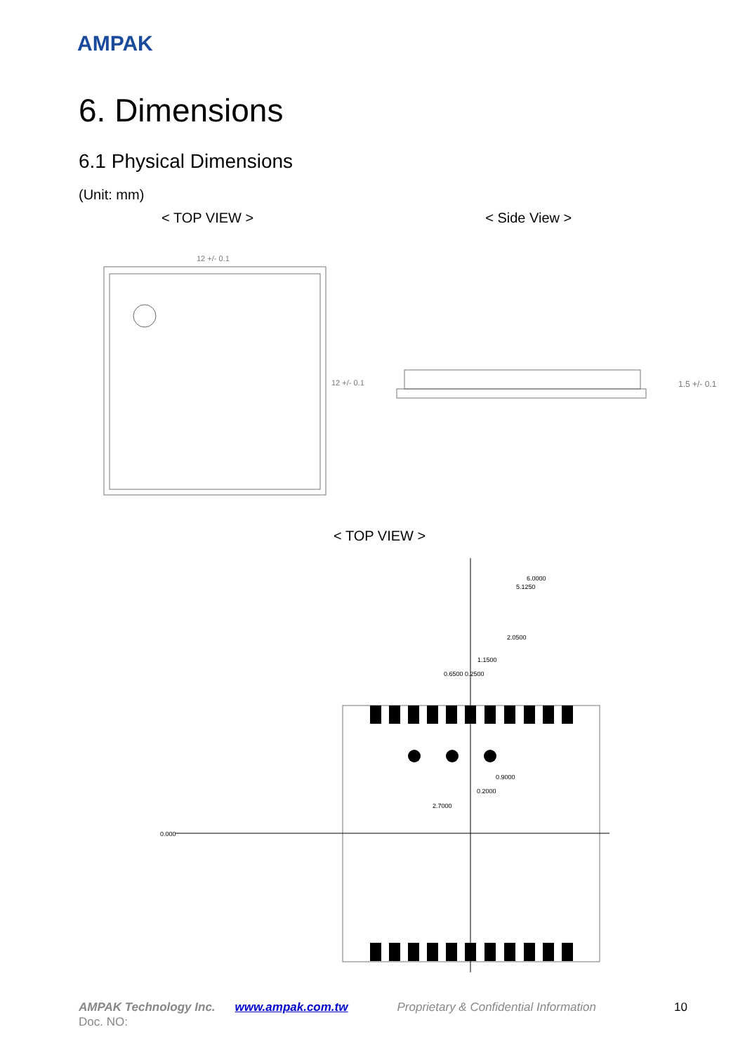AMPAK
6. Dimensions
6.1 Physical Dimensions
(Unit: mm)
< TOP VIEW > < Side View >
12 +/- 0.1
12 +/- 0.1
1.5 +/- 0.1
< TOP VIEW >
6.0000
5.1250
2.0500
1.1500
0.6500 0.2500
0.000
2.7000
0.9000
0.2000
AMPAK Technology Inc. www.ampak.com.tw Proprietary & Confidential Information 10
Doc. NO: